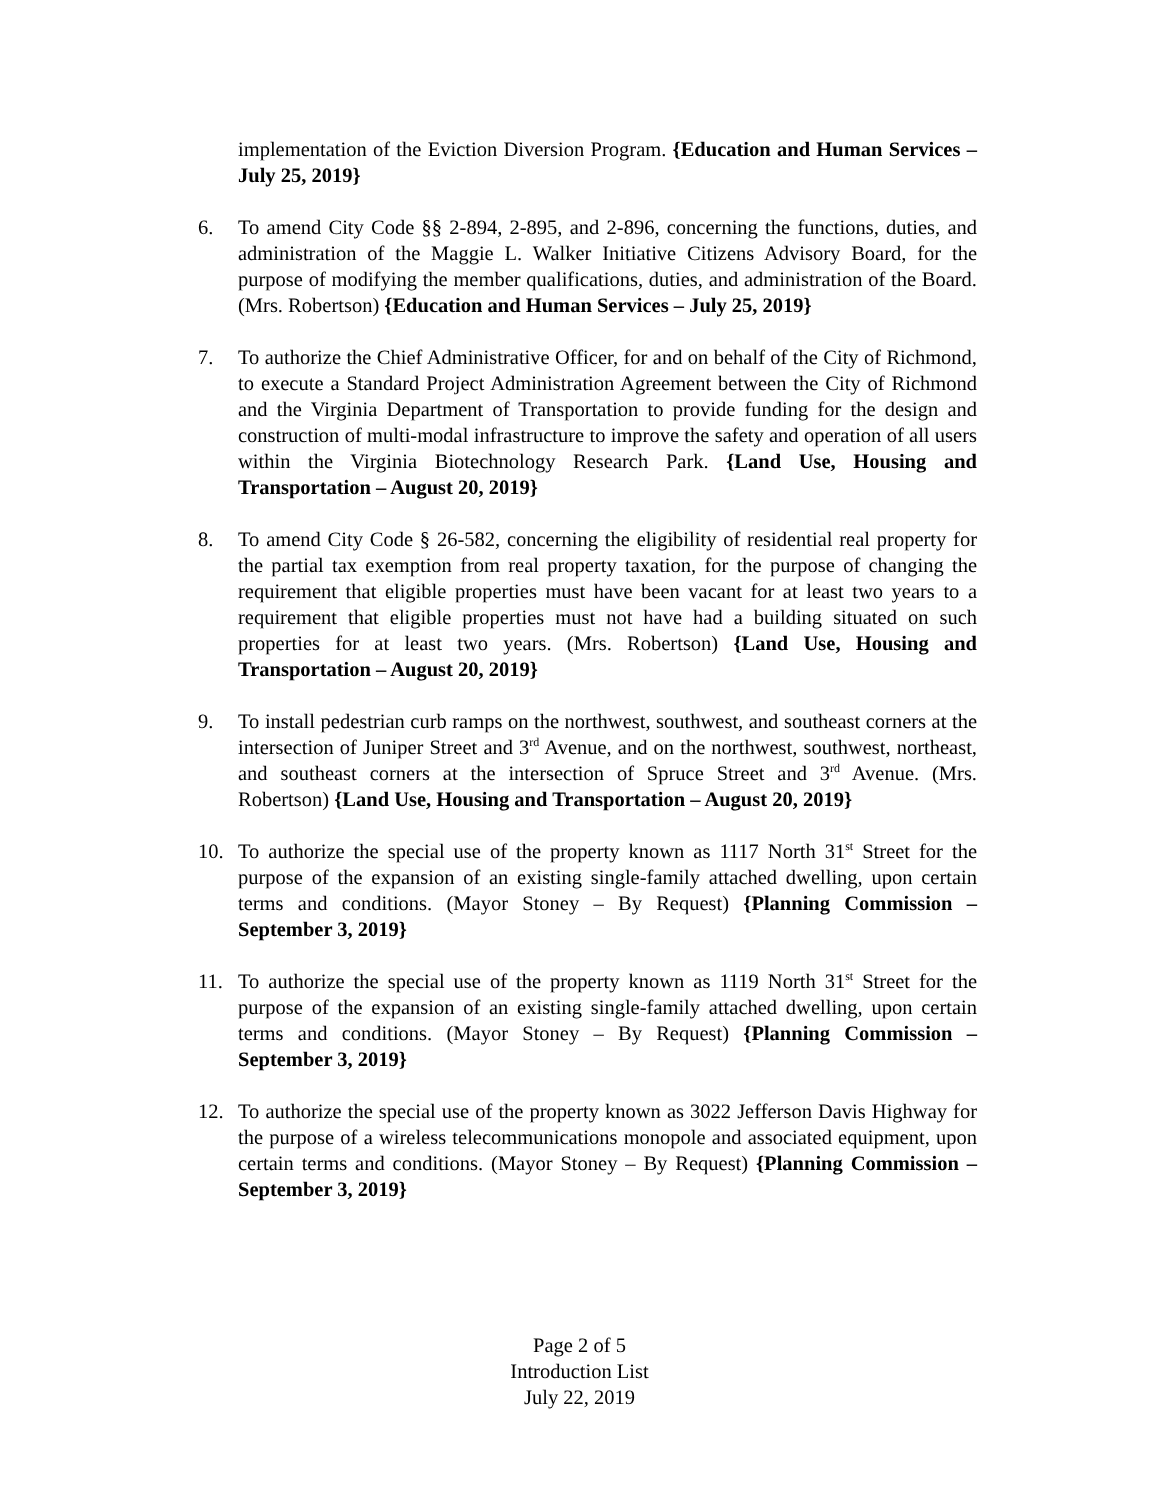implementation of the Eviction Diversion Program. {Education and Human Services – July 25, 2019}
6. To amend City Code §§ 2-894, 2-895, and 2-896, concerning the functions, duties, and administration of the Maggie L. Walker Initiative Citizens Advisory Board, for the purpose of modifying the member qualifications, duties, and administration of the Board. (Mrs. Robertson) {Education and Human Services – July 25, 2019}
7. To authorize the Chief Administrative Officer, for and on behalf of the City of Richmond, to execute a Standard Project Administration Agreement between the City of Richmond and the Virginia Department of Transportation to provide funding for the design and construction of multi-modal infrastructure to improve the safety and operation of all users within the Virginia Biotechnology Research Park. {Land Use, Housing and Transportation – August 20, 2019}
8. To amend City Code § 26-582, concerning the eligibility of residential real property for the partial tax exemption from real property taxation, for the purpose of changing the requirement that eligible properties must have been vacant for at least two years to a requirement that eligible properties must not have had a building situated on such properties for at least two years. (Mrs. Robertson) {Land Use, Housing and Transportation – August 20, 2019}
9. To install pedestrian curb ramps on the northwest, southwest, and southeast corners at the intersection of Juniper Street and 3<sup>rd</sup> Avenue, and on the northwest, southwest, northeast, and southeast corners at the intersection of Spruce Street and 3<sup>rd</sup> Avenue. (Mrs. Robertson) {Land Use, Housing and Transportation – August 20, 2019}
10. To authorize the special use of the property known as 1117 North 31<sup>st</sup> Street for the purpose of the expansion of an existing single-family attached dwelling, upon certain terms and conditions. (Mayor Stoney – By Request) {Planning Commission – September 3, 2019}
11. To authorize the special use of the property known as 1119 North 31<sup>st</sup> Street for the purpose of the expansion of an existing single-family attached dwelling, upon certain terms and conditions. (Mayor Stoney – By Request) {Planning Commission – September 3, 2019}
12. To authorize the special use of the property known as 3022 Jefferson Davis Highway for the purpose of a wireless telecommunications monopole and associated equipment, upon certain terms and conditions. (Mayor Stoney – By Request) {Planning Commission – September 3, 2019}
Page 2 of 5
Introduction List
July 22, 2019